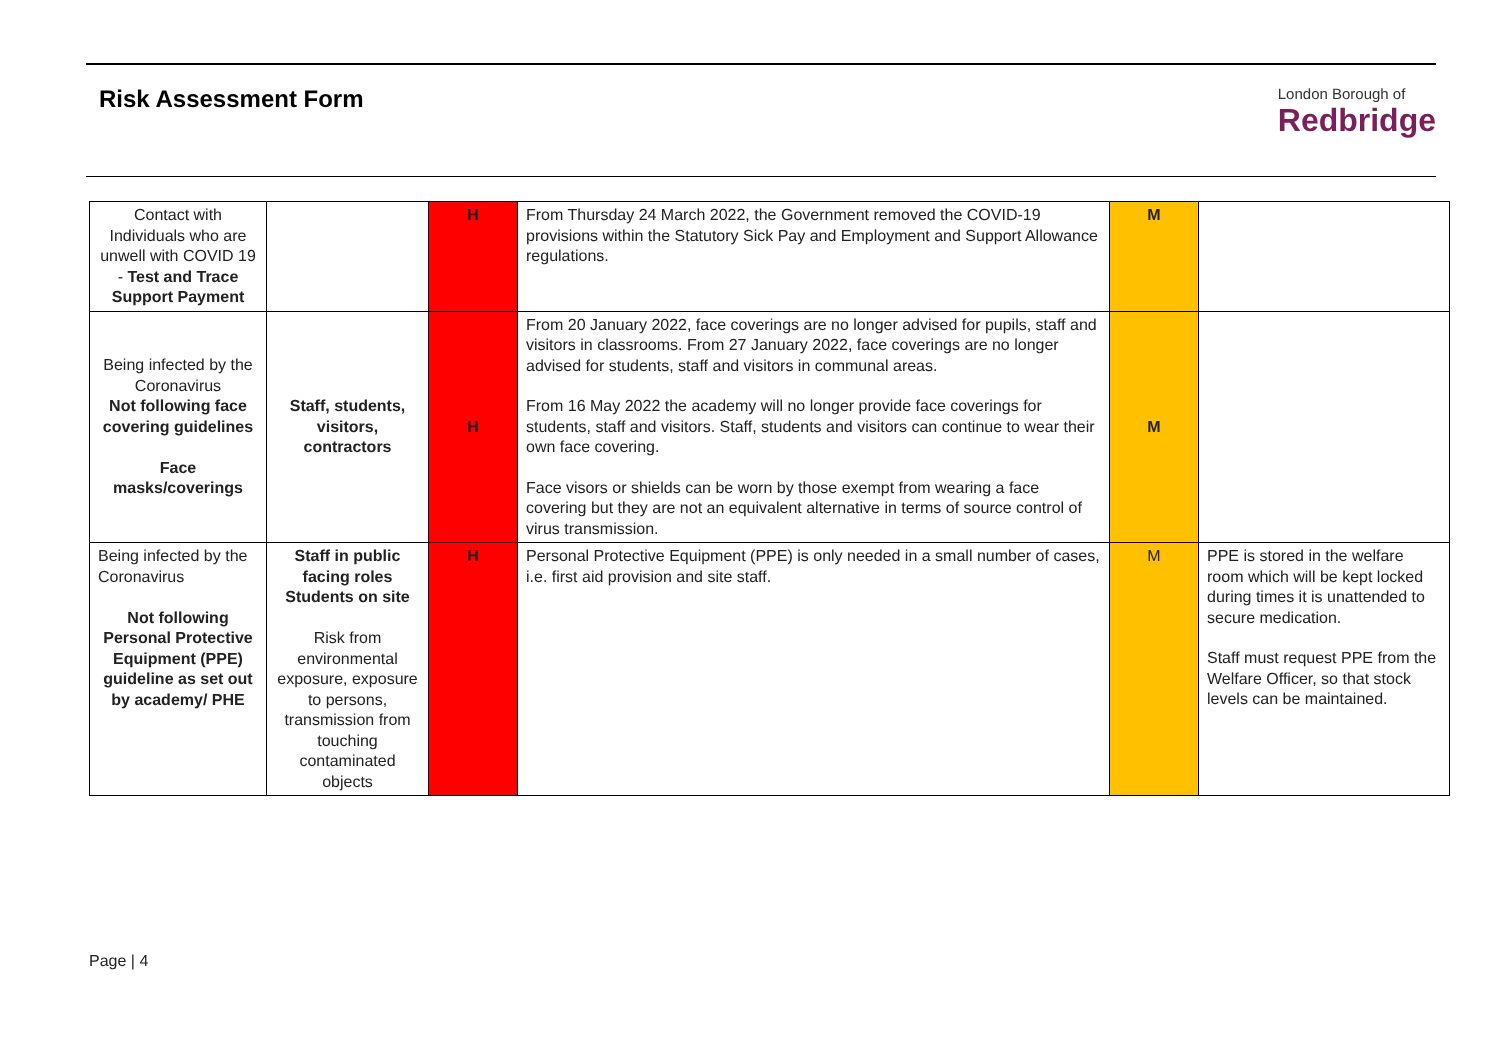Risk Assessment Form
London Borough of
Redbridge
| Contact with Individuals who are unwell with COVID 19 - Test and Trace Support Payment | | H | From Thursday 24 March 2022, the Government removed the COVID-19 provisions within the Statutory Sick Pay and Employment and Support Allowance regulations. | M | |
| Being infected by the Coronavirus Not following face covering guidelines Face masks/coverings | Staff, students, visitors, contractors | H | From 20 January 2022, face coverings are no longer advised for pupils, staff and visitors in classrooms. From 27 January 2022, face coverings are no longer advised for students, staff and visitors in communal areas. From 16 May 2022 the academy will no longer provide face coverings for students, staff and visitors. Staff, students and visitors can continue to wear their own face covering. Face visors or shields can be worn by those exempt from wearing a face covering but they are not an equivalent alternative in terms of source control of virus transmission. | M | |
| Being infected by the Coronavirus Not following Personal Protective Equipment (PPE) guideline as set out by academy/ PHE | Staff in public facing roles Students on site Risk from environmental exposure, exposure to persons, transmission from touching contaminated objects | H | Personal Protective Equipment (PPE) is only needed in a small number of cases, i.e. first aid provision and site staff. | M | PPE is stored in the welfare room which will be kept locked during times it is unattended to secure medication. Staff must request PPE from the Welfare Officer, so that stock levels can be maintained. |
Page | 4